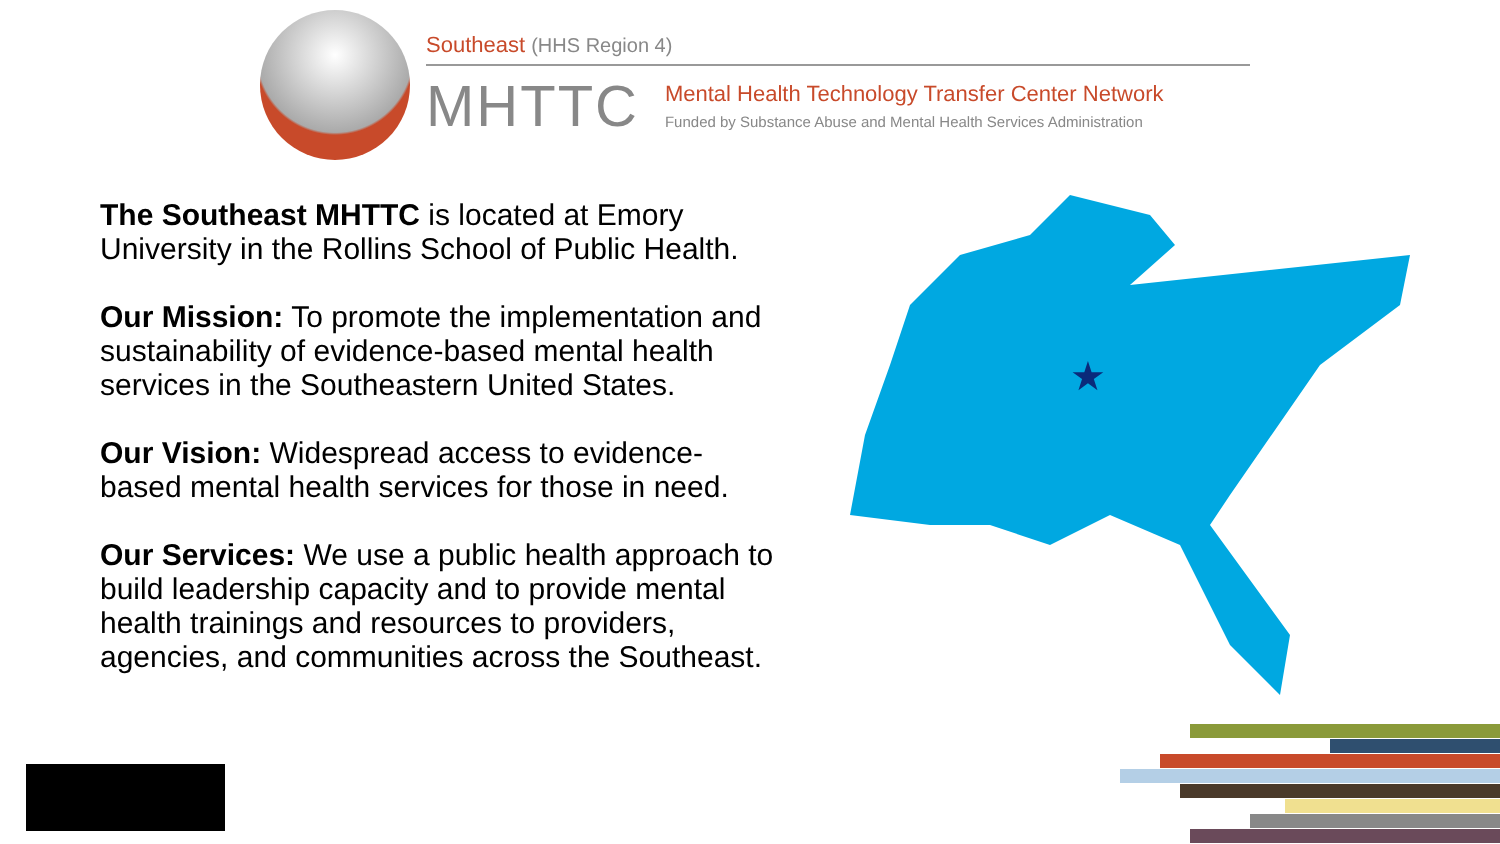Southeast (HHS Region 4)
MHTTC
Mental Health Technology Transfer Center Network
Funded by Substance Abuse and Mental Health Services Administration
The Southeast MHTTC is located at Emory University in the Rollins School of Public Health.
Our Mission: To promote the implementation and sustainability of evidence-based mental health services in the Southeastern United States.
Our Vision: Widespread access to evidence-based mental health services for those in need.
Our Services: We use a public health approach to build leadership capacity and to provide mental health trainings and resources to providers, agencies, and communities across the Southeast.
★